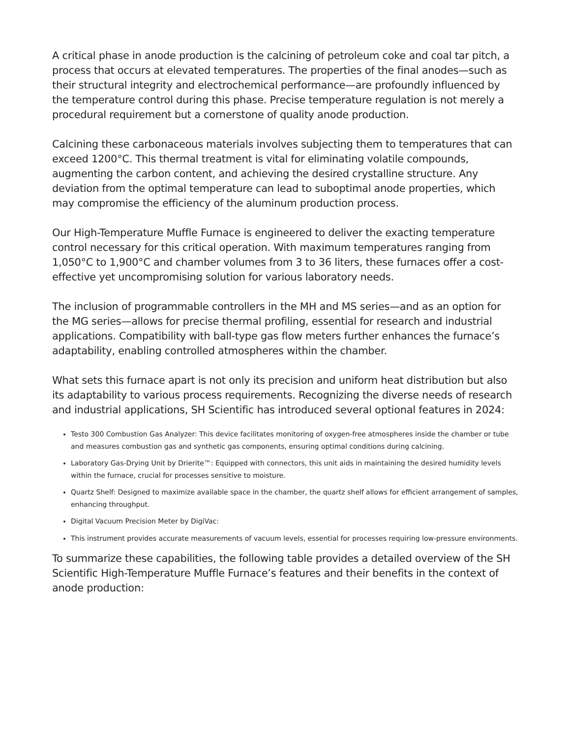A critical phase in anode production is the calcining of petroleum coke and coal tar pitch, a process that occurs at elevated temperatures. The properties of the final anodes—such as their structural integrity and electrochemical performance—are profoundly influenced by the temperature control during this phase. Precise temperature regulation is not merely a procedural requirement but a cornerstone of quality anode production.
Calcining these carbonaceous materials involves subjecting them to temperatures that can exceed 1200°C. This thermal treatment is vital for eliminating volatile compounds, augmenting the carbon content, and achieving the desired crystalline structure. Any deviation from the optimal temperature can lead to suboptimal anode properties, which may compromise the efficiency of the aluminum production process.
Our High-Temperature Muffle Furnace is engineered to deliver the exacting temperature control necessary for this critical operation. With maximum temperatures ranging from 1,050°C to 1,900°C and chamber volumes from 3 to 36 liters, these furnaces offer a cost-effective yet uncompromising solution for various laboratory needs.
The inclusion of programmable controllers in the MH and MS series—and as an option for the MG series—allows for precise thermal profiling, essential for research and industrial applications. Compatibility with ball-type gas flow meters further enhances the furnace’s adaptability, enabling controlled atmospheres within the chamber.
What sets this furnace apart is not only its precision and uniform heat distribution but also its adaptability to various process requirements. Recognizing the diverse needs of research and industrial applications, SH Scientific has introduced several optional features in 2024:
Testo 300 Combustion Gas Analyzer: This device facilitates monitoring of oxygen-free atmospheres inside the chamber or tube and measures combustion gas and synthetic gas components, ensuring optimal conditions during calcining.
Laboratory Gas-Drying Unit by Drierite™: Equipped with connectors, this unit aids in maintaining the desired humidity levels within the furnace, crucial for processes sensitive to moisture.
Quartz Shelf: Designed to maximize available space in the chamber, the quartz shelf allows for efficient arrangement of samples, enhancing throughput.
Digital Vacuum Precision Meter by DigiVac:
This instrument provides accurate measurements of vacuum levels, essential for processes requiring low-pressure environments.
To summarize these capabilities, the following table provides a detailed overview of the SH Scientific High-Temperature Muffle Furnace’s features and their benefits in the context of anode production: